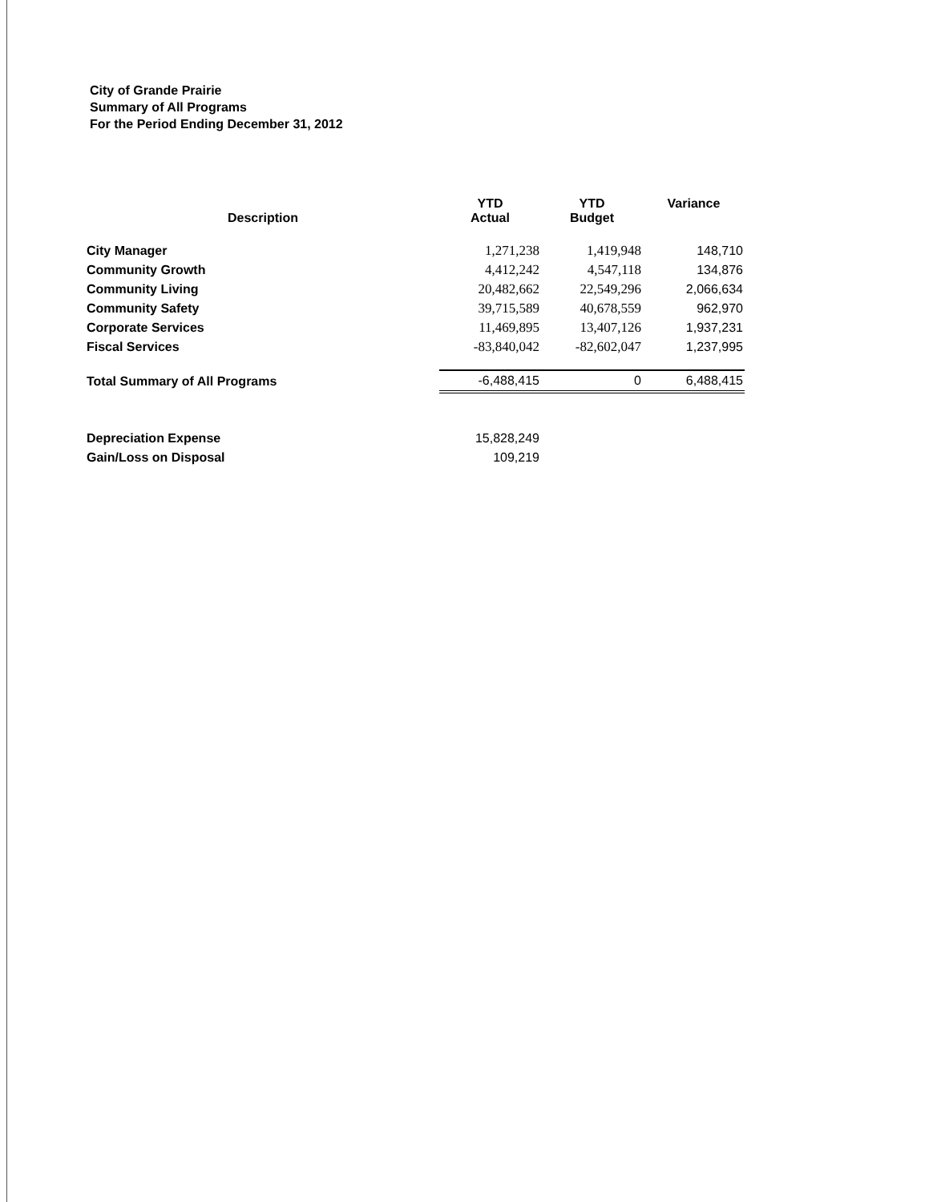City of Grande Prairie
Summary of All Programs
For the Period Ending December 31, 2012
| Description | YTD Actual | YTD Budget | Variance |
| --- | --- | --- | --- |
| City Manager | 1,271,238 | 1,419,948 | 148,710 |
| Community Growth | 4,412,242 | 4,547,118 | 134,876 |
| Community Living | 20,482,662 | 22,549,296 | 2,066,634 |
| Community Safety | 39,715,589 | 40,678,559 | 962,970 |
| Corporate Services | 11,469,895 | 13,407,126 | 1,937,231 |
| Fiscal Services | -83,840,042 | -82,602,047 | 1,237,995 |
| Total Summary of All Programs | -6,488,415 | 0 | 6,488,415 |
| Depreciation Expense | 15,828,249 | | |
| Gain/Loss on Disposal | 109,219 | | |